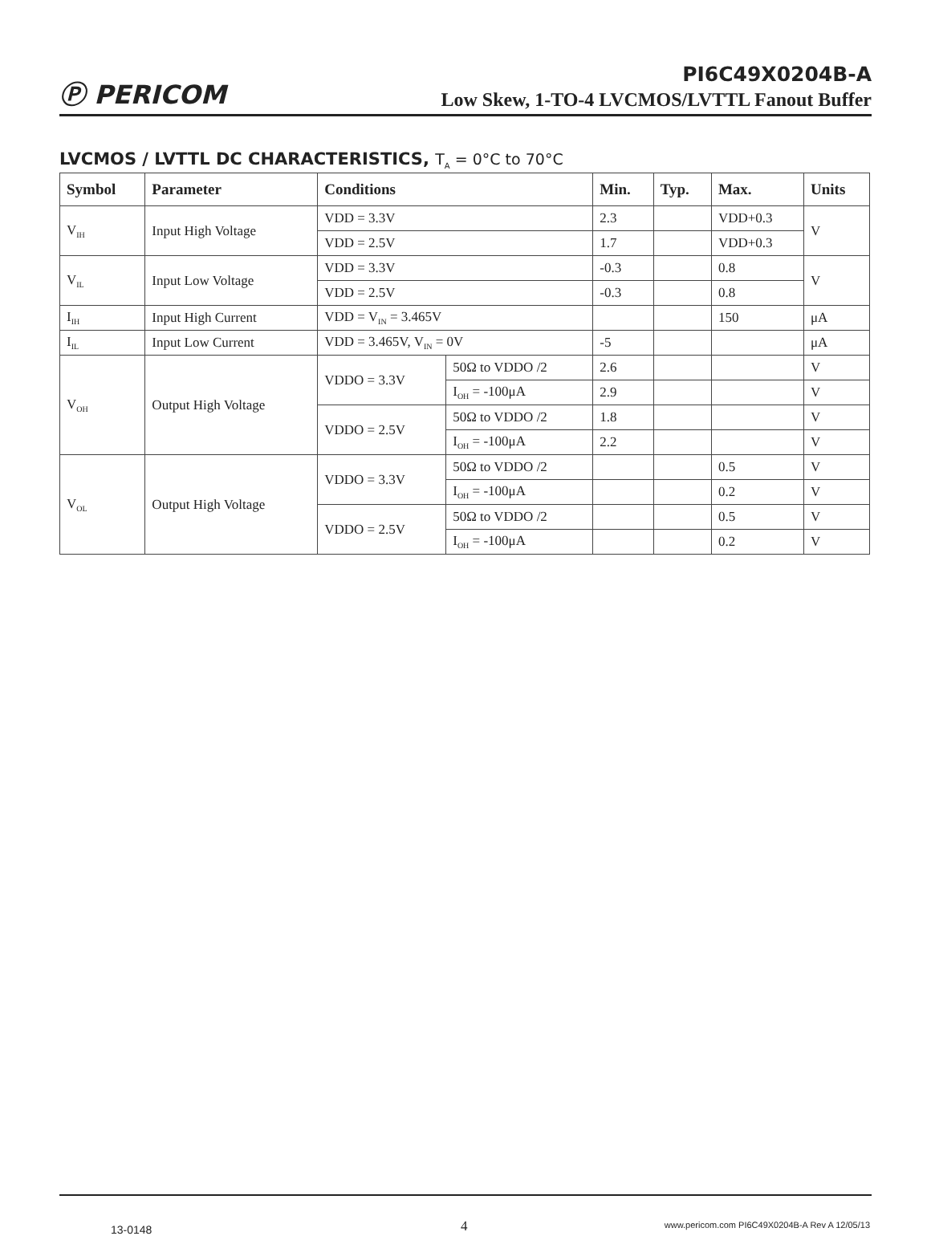Ⓟ PERICOM
PI6C49X0204B-A
Low Skew, 1-TO-4 LVCMOS/LVTTL Fanout Buffer
LVCMOS / LVTTL DC CHARACTERISTICS, T<sub>A</sub> = 0°C to 70°C
| Symbol | Parameter | Conditions | | Min. | Typ. | Max. | Units |
| --- | --- | --- | --- | --- | --- | --- | --- |
| V<sub>IH</sub> | Input High Voltage | VDD = 3.3V | | 2.3 | | VDD+0.3 | V |
| | | VDD = 2.5V | | 1.7 | | VDD+0.3 | |
| V<sub>IL</sub> | Input Low Voltage | VDD = 3.3V | | -0.3 | | 0.8 | V |
| | | VDD = 2.5V | | -0.3 | | 0.8 | |
| I<sub>IH</sub> | Input High Current | VDD = V<sub>IN</sub> = 3.465V | | | | 150 | μA |
| I<sub>IL</sub> | Input Low Current | VDD = 3.465V, V<sub>IN</sub> = 0V | | -5 | | | μA |
| V<sub>OH</sub> | Output High Voltage | VDDO = 3.3V | 50Ω to VDDO /2 | 2.6 | | | V |
| | | | I<sub>OH</sub> = -100μA | 2.9 | | | V |
| | | VDDO = 2.5V | 50Ω to VDDO /2 | 1.8 | | | V |
| | | | I<sub>OH</sub> = -100μA | 2.2 | | | V |
| V<sub>OL</sub> | Output High Voltage | VDDO = 3.3V | 50Ω to VDDO /2 | | | 0.5 | V |
| | | | I<sub>OH</sub> = -100μA | | | 0.2 | V |
| | | VDDO = 2.5V | 50Ω to VDDO /2 | | | 0.5 | V |
| | | | I<sub>OH</sub> = -100μA | | | 0.2 | V |
13-0148 4
www.pericom.com PI6C49X0204B-A Rev A 12/05/13